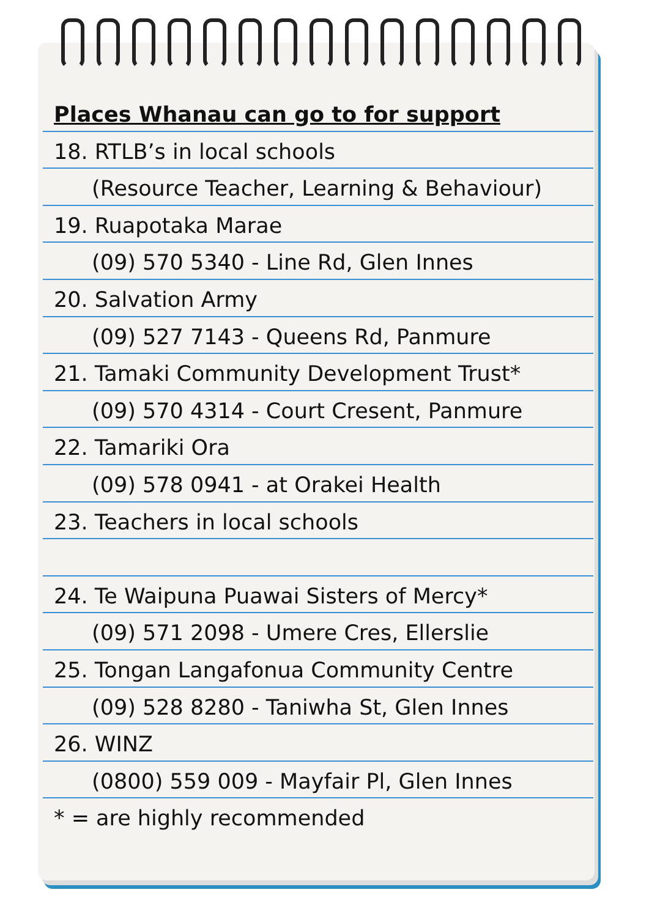Places Whanau can go to for support
18. RTLB’s in local schools
(Resource Teacher, Learning & Behaviour)
19. Ruapotaka Marae
(09) 570 5340 - Line Rd, Glen Innes
20. Salvation Army
(09) 527 7143 - Queens Rd, Panmure
21. Tamaki Community Development Trust*
(09) 570 4314 - Court Cresent, Panmure
22. Tamariki Ora
(09) 578 0941 - at Orakei Health
23. Teachers in local schools
24. Te Waipuna Puawai Sisters of Mercy*
(09) 571 2098 - Umere Cres, Ellerslie
25. Tongan Langafonua Community Centre
(09) 528 8280 - Taniwha St, Glen Innes
26. WINZ
(0800) 559 009 - Mayfair Pl, Glen Innes
* = are highly recommended